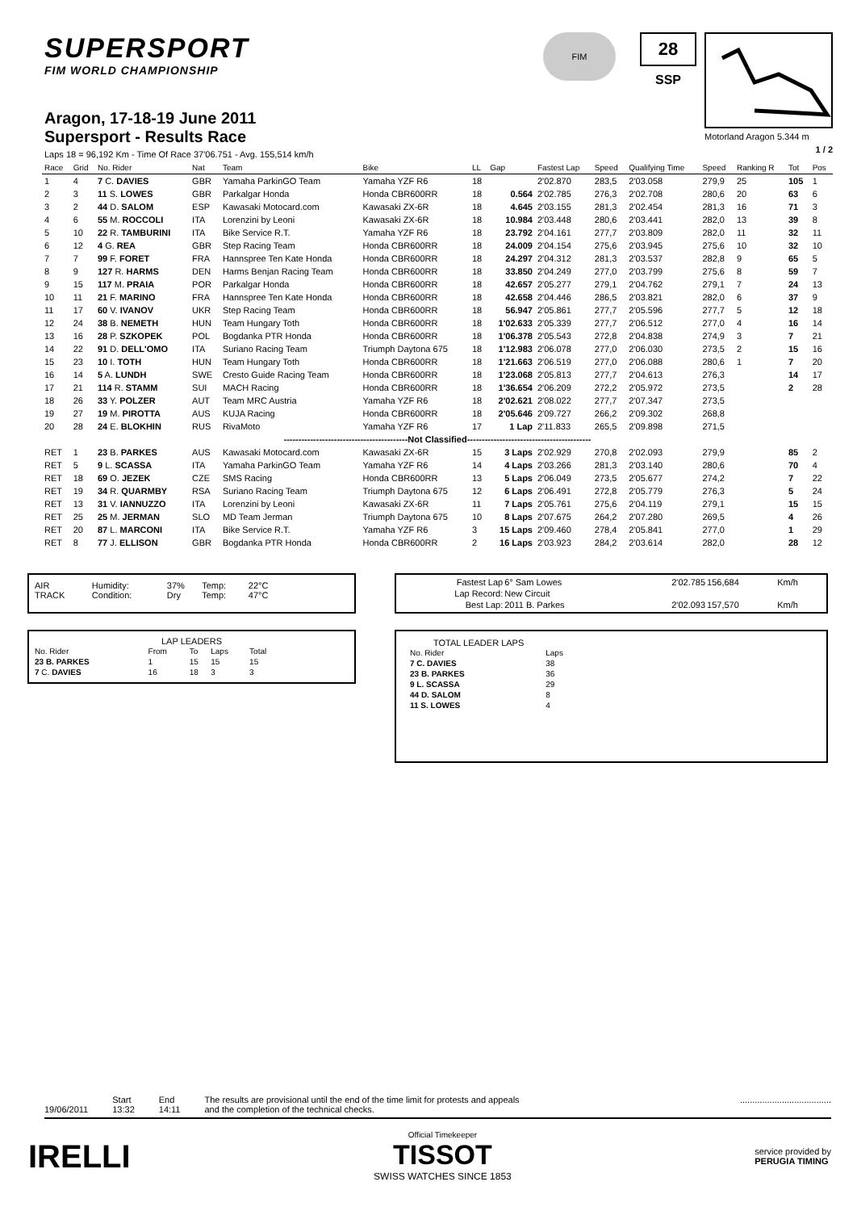SUPERSPORT
FIM WORLD CHAMPIONSHIP
Aragon, 17-18-19 June 2011
Supersport - Results Race
Laps 18 = 96,192 Km - Time Of Race 37'06.751 - Avg. 155,514 km/h
FIM
28
SSP
Motorland Aragon 5.344 m
1 / 2
| Race | Grid | No. Rider | Nat | Team | Bike | LL | Gap | Fastest Lap | Speed | Qualifying Time | Speed | Ranking R | Tot | Pos |
| --- | --- | --- | --- | --- | --- | --- | --- | --- | --- | --- | --- | --- | --- | --- |
| 1 | 4 | 7 C. DAVIES | GBR | Yamaha ParkinGO Team | Yamaha YZF R6 | 18 | | 2'02.870 | 283,5 | 2'03.058 | 279,9 | 25 | 105 | 1 |
| 2 | 3 | 11 S. LOWES | GBR | Parkalgar Honda | Honda CBR600RR | 18 | 0.564 | 2'02.785 | 276,3 | 2'02.708 | 280,6 | 20 | 63 | 6 |
| 3 | 2 | 44 D. SALOM | ESP | Kawasaki Motocard.com | Kawasaki ZX-6R | 18 | 4.645 | 2'03.155 | 281,3 | 2'02.454 | 281,3 | 16 | 71 | 3 |
| 4 | 6 | 55 M. ROCCOLI | ITA | Lorenzini by Leoni | Kawasaki ZX-6R | 18 | 10.984 | 2'03.448 | 280,6 | 2'03.441 | 282,0 | 13 | 39 | 8 |
| 5 | 10 | 22 R. TAMBURINI | ITA | Bike Service R.T. | Yamaha YZF R6 | 18 | 23.792 | 2'04.161 | 277,7 | 2'03.809 | 282,0 | 11 | 32 | 11 |
| 6 | 12 | 4 G. REA | GBR | Step Racing Team | Honda CBR600RR | 18 | 24.009 | 2'04.154 | 275,6 | 2'03.945 | 275,6 | 10 | 32 | 10 |
| 7 | 7 | 99 F. FORET | FRA | Hannspree Ten Kate Honda | Honda CBR600RR | 18 | 24.297 | 2'04.312 | 281,3 | 2'03.537 | 282,8 | 9 | 65 | 5 |
| 8 | 9 | 127 R. HARMS | DEN | Harms Benjan Racing Team | Honda CBR600RR | 18 | 33.850 | 2'04.249 | 277,0 | 2'03.799 | 275,6 | 8 | 59 | 7 |
| 9 | 15 | 117 M. PRAIA | POR | Parkalgar Honda | Honda CBR600RR | 18 | 42.657 | 2'05.277 | 279,1 | 2'04.762 | 279,1 | 7 | 24 | 13 |
| 10 | 11 | 21 F. MARINO | FRA | Hannspree Ten Kate Honda | Honda CBR600RR | 18 | 42.658 | 2'04.446 | 286,5 | 2'03.821 | 282,0 | 6 | 37 | 9 |
| 11 | 17 | 60 V. IVANOV | UKR | Step Racing Team | Honda CBR600RR | 18 | 56.947 | 2'05.861 | 277,7 | 2'05.596 | 277,7 | 5 | 12 | 18 |
| 12 | 24 | 38 B. NEMETH | HUN | Team Hungary Toth | Honda CBR600RR | 18 | 1'02.633 | 2'05.339 | 277,7 | 2'06.512 | 277,0 | 4 | 16 | 14 |
| 13 | 16 | 28 P. SZKOPEK | POL | Bogdanka PTR Honda | Honda CBR600RR | 18 | 1'06.378 | 2'05.543 | 272,8 | 2'04.838 | 274,9 | 3 | 7 | 21 |
| 14 | 22 | 91 D. DELL'OMO | ITA | Suriano Racing Team | Triumph Daytona 675 | 18 | 1'12.983 | 2'06.078 | 277,0 | 2'06.030 | 273,5 | 2 | 15 | 16 |
| 15 | 23 | 10 I. TOTH | HUN | Team Hungary Toth | Honda CBR600RR | 18 | 1'21.663 | 2'06.519 | 277,0 | 2'06.088 | 280,6 | 1 | 7 | 20 |
| 16 | 14 | 5 A. LUNDH | SWE | Cresto Guide Racing Team | Honda CBR600RR | 18 | 1'23.068 | 2'05.813 | 277,7 | 2'04.613 | 276,3 | | 14 | 17 |
| 17 | 21 | 114 R. STAMM | SUI | MACH Racing | Honda CBR600RR | 18 | 1'36.654 | 2'06.209 | 272,2 | 2'05.972 | 273,5 | | 2 | 28 |
| 18 | 26 | 33 Y. POLZER | AUT | Team MRC Austria | Yamaha YZF R6 | 18 | 2'02.621 | 2'08.022 | 277,7 | 2'07.347 | 273,5 | | | |
| 19 | 27 | 19 M. PIROTTA | AUS | KUJA Racing | Honda CBR600RR | 18 | 2'05.646 | 2'09.727 | 266,2 | 2'09.302 | 268,8 | | | |
| 20 | 28 | 24 E. BLOKHIN | RUS | RivaMoto | Yamaha YZF R6 | 17 | 1 Lap | 2'11.833 | 265,5 | 2'09.898 | 271,5 | | | |
| ------------------------------------------Not Classified------------------------------------------ | | | | | | | | | | | | | | |
| RET | 1 | 23 B. PARKES | AUS | Kawasaki Motocard.com | Kawasaki ZX-6R | 15 | 3 Laps | 2'02.929 | 270,8 | 2'02.093 | 279,9 | | 85 | 2 |
| RET | 5 | 9 L. SCASSA | ITA | Yamaha ParkinGO Team | Yamaha YZF R6 | 14 | 4 Laps | 2'03.266 | 281,3 | 2'03.140 | 280,6 | | 70 | 4 |
| RET | 18 | 69 O. JEZEK | CZE | SMS Racing | Honda CBR600RR | 13 | 5 Laps | 2'06.049 | 273,5 | 2'05.677 | 274,2 | | 7 | 22 |
| RET | 19 | 34 R. QUARMBY | RSA | Suriano Racing Team | Triumph Daytona 675 | 12 | 6 Laps | 2'06.491 | 272,8 | 2'05.779 | 276,3 | | 5 | 24 |
| RET | 13 | 31 V. IANNUZZO | ITA | Lorenzini by Leoni | Kawasaki ZX-6R | 11 | 7 Laps | 2'05.761 | 275,6 | 2'04.119 | 279,1 | | 15 | 15 |
| RET | 25 | 25 M. JERMAN | SLO | MD Team Jerman | Triumph Daytona 675 | 10 | 8 Laps | 2'07.675 | 264,2 | 2'07.280 | 269,5 | | 4 | 26 |
| RET | 20 | 87 L. MARCONI | ITA | Bike Service R.T. | Yamaha YZF R6 | 3 | 15 Laps | 2'09.460 | 278,4 | 2'05.841 | 277,0 | | 1 | 29 |
| RET | 8 | 77 J. ELLISON | GBR | Bogdanka PTR Honda | Honda CBR600RR | 2 | 16 Laps | 2'03.923 | 284,2 | 2'03.614 | 282,0 | | 28 | 12 |
| AIR TRACK | Humidity: Condition: | 37% Dry | Temp: Temp: | 22°C 47°C |
LAP LEADERS
| No. Rider | From | To | Laps | Total |
| 23 B. PARKES | 1 | 15 | 15 | 15 |
| 7 C. DAVIES | 16 | 18 | 3 | 3 |
| Fastest Lap | 6° Sam Lowes | 2'02.785 | 156,684 | Km/h |
| Lap Record: | New Circuit | | | |
| Best Lap: | 2011 B. Parkes | 2'02.093 | 157,570 | Km/h |
TOTAL LEADER LAPS
| No. Rider | Laps |
| 7 C. DAVIES | 38 |
| 23 B. PARKES | 36 |
| 9 L. SCASSA | 29 |
| 44 D. SALOM | 8 |
| 11 S. LOWES | 4 |
19/06/2011 Start
13:32
End
14:11
The results are provisional until the end of the time limit for protests and appeals
and the completion of the technical checks.
.....................................
IRELLI
Official Timekeeper
TISSOT
SWISS WATCHES SINCE 1853
service provided by
PERUGIA TIMING